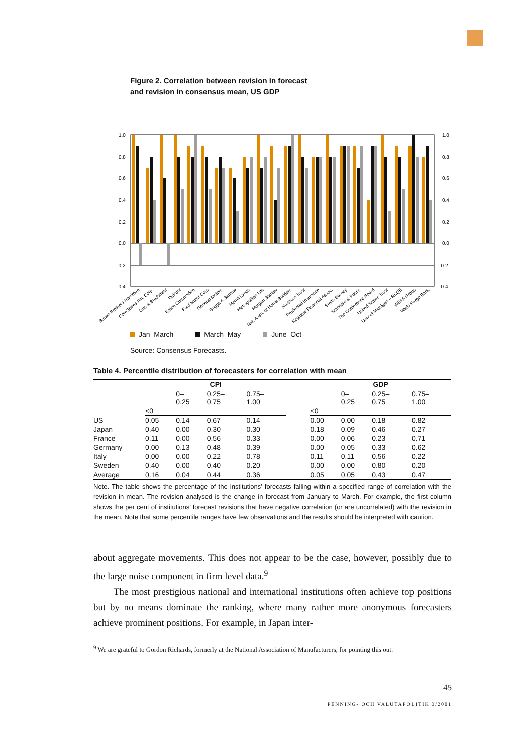Figure 2. Correlation between revision in forecast
and revision in consensus mean, US GDP
1.0
0.8
0.6
0.4
0.2
0.0
–0.2
–0.4
1.0
0.8
0.6
0.4
0.2
0.0
–0.2
–0.4
Brown Brothers Harriman
CoreStates Fin. Corp.
Dun & Bradstreet
DuPont
Eaton Corporation
Ford Motor Corp
General Motors
Griggs & Santow
Merrill Lynch
Metropolitan Life
Morgan Stanley
Nat. Assn. of Home Builders
Northern Trust
Prudential Insurance
Regional Financial Assoc.
Smith Barney
Standard & Poor's
The Conference Board
United States Trust
Univ of Michigan – RSQE
WEFA Group
Wells Fargo Bank
Jan–March March–May June–Oct
Source: Consensus Forecasts.
Table 4. Percentile distribution of forecasters for correlation with mean
| | CPI | | | | | GDP | | | |
| | | 0– 0.25 | 0.25– 0.75 | 0.75– 1.00 | | | 0– 0.25 | 0.25– 0.75 | 0.75– 1.00 |
| | <0 | | | | | <0 | | | |
| US | 0.05 | 0.14 | 0.67 | 0.14 | | 0.00 | 0.00 | 0.18 | 0.82 |
| Japan | 0.40 | 0.00 | 0.30 | 0.30 | | 0.18 | 0.09 | 0.46 | 0.27 |
| France | 0.11 | 0.00 | 0.56 | 0.33 | | 0.00 | 0.06 | 0.23 | 0.71 |
| Germany | 0.00 | 0.13 | 0.48 | 0.39 | | 0.00 | 0.05 | 0.33 | 0.62 |
| Italy | 0.00 | 0.00 | 0.22 | 0.78 | | 0.11 | 0.11 | 0.56 | 0.22 |
| Sweden | 0.40 | 0.00 | 0.40 | 0.20 | | 0.00 | 0.00 | 0.80 | 0.20 |
| Average | 0.16 | 0.04 | 0.44 | 0.36 | | 0.05 | 0.05 | 0.43 | 0.47 |
Note. The table shows the percentage of the institutions’ forecasts falling within a specified range of correlation with the revision in mean. The revision analysed is the change in forecast from January to March. For example, the first column shows the per cent of institutions’ forecast revisions that have negative correlation (or are uncorrelated) with the revision in the mean. Note that some percentile ranges have few observations and the results should be interpreted with caution.
about aggregate movements. This does not appear to be the case, however, possibly due to the large noise component in firm level data.<sup>9</sup>
The most prestigious national and international institutions often achieve top positions but by no means dominate the ranking, where many rather more anonymous forecasters achieve prominent positions. For example, in Japan inter-
<sup>9</sup> We are grateful to Gordon Richards, formerly at the National Association of Manufacturers, for pointing this out.
45
PENNING- OCH VALUTAPOLITIK 3/2001